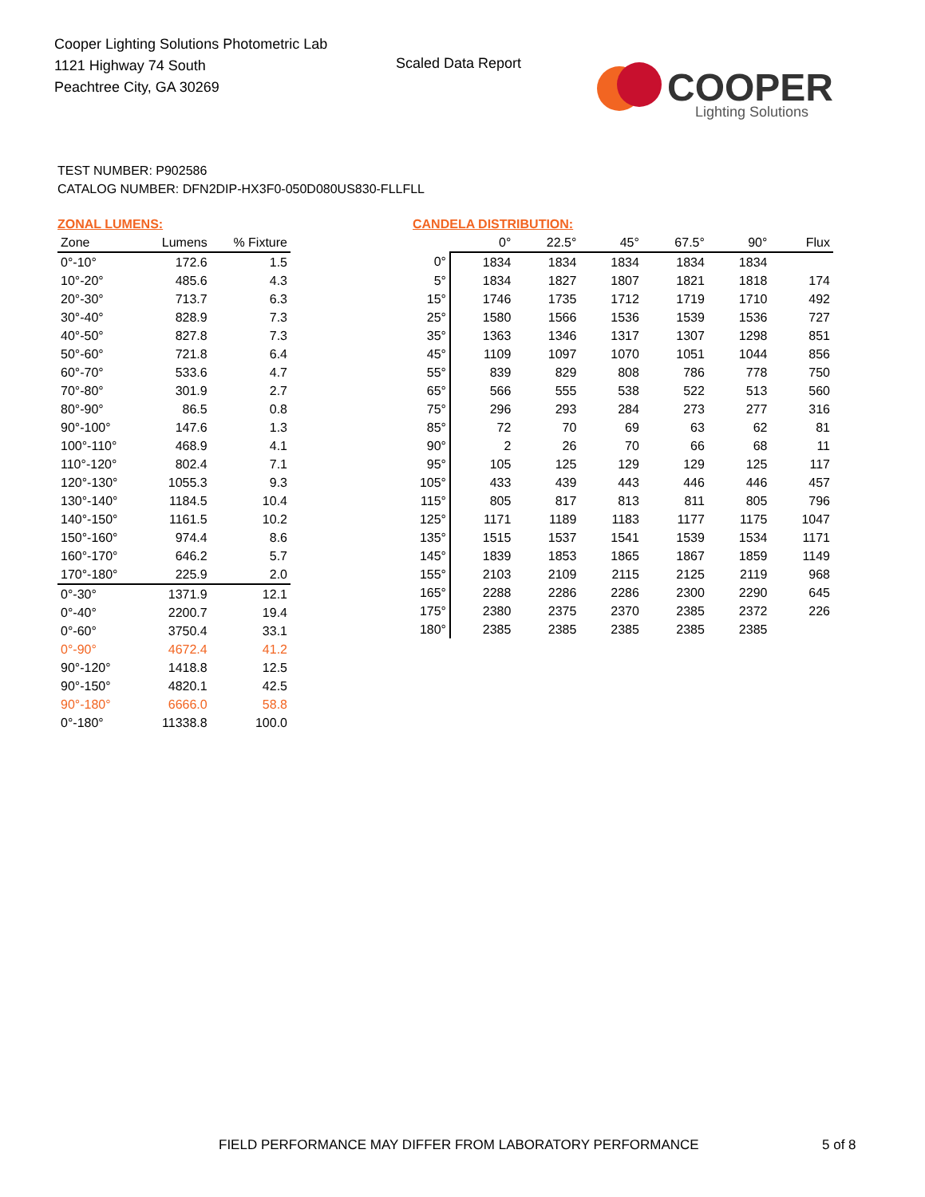Cooper Lighting Solutions Photometric Lab
1121 Highway 74 South
Peachtree City, GA 30269
Scaled Data Report
COOPER
Lighting Solutions
TEST NUMBER: P902586
CATALOG NUMBER: DFN2DIP-HX3F0-050D080US830-FLLFLL
ZONAL LUMENS:
| Zone | Lumens | % Fixture |
| --- | --- | --- |
| 0°-10° | 172.6 | 1.5 |
| 10°-20° | 485.6 | 4.3 |
| 20°-30° | 713.7 | 6.3 |
| 30°-40° | 828.9 | 7.3 |
| 40°-50° | 827.8 | 7.3 |
| 50°-60° | 721.8 | 6.4 |
| 60°-70° | 533.6 | 4.7 |
| 70°-80° | 301.9 | 2.7 |
| 80°-90° | 86.5 | 0.8 |
| 90°-100° | 147.6 | 1.3 |
| 100°-110° | 468.9 | 4.1 |
| 110°-120° | 802.4 | 7.1 |
| 120°-130° | 1055.3 | 9.3 |
| 130°-140° | 1184.5 | 10.4 |
| 140°-150° | 1161.5 | 10.2 |
| 150°-160° | 974.4 | 8.6 |
| 160°-170° | 646.2 | 5.7 |
| 170°-180° | 225.9 | 2.0 |
| 0°-30° | 1371.9 | 12.1 |
| 0°-40° | 2200.7 | 19.4 |
| 0°-60° | 3750.4 | 33.1 |
| 0°-90° | 4672.4 | 41.2 |
| 90°-120° | 1418.8 | 12.5 |
| 90°-150° | 4820.1 | 42.5 |
| 90°-180° | 6666.0 | 58.8 |
| 0°-180° | 11338.8 | 100.0 |
CANDELA DISTRIBUTION:
| | 0° | 22.5° | 45° | 67.5° | 90° | Flux |
| --- | --- | --- | --- | --- | --- | --- |
| 0° | 1834 | 1834 | 1834 | 1834 | 1834 | |
| 5° | 1834 | 1827 | 1807 | 1821 | 1818 | 174 |
| 15° | 1746 | 1735 | 1712 | 1719 | 1710 | 492 |
| 25° | 1580 | 1566 | 1536 | 1539 | 1536 | 727 |
| 35° | 1363 | 1346 | 1317 | 1307 | 1298 | 851 |
| 45° | 1109 | 1097 | 1070 | 1051 | 1044 | 856 |
| 55° | 839 | 829 | 808 | 786 | 778 | 750 |
| 65° | 566 | 555 | 538 | 522 | 513 | 560 |
| 75° | 296 | 293 | 284 | 273 | 277 | 316 |
| 85° | 72 | 70 | 69 | 63 | 62 | 81 |
| 90° | 2 | 26 | 70 | 66 | 68 | 11 |
| 95° | 105 | 125 | 129 | 129 | 125 | 117 |
| 105° | 433 | 439 | 443 | 446 | 446 | 457 |
| 115° | 805 | 817 | 813 | 811 | 805 | 796 |
| 125° | 1171 | 1189 | 1183 | 1177 | 1175 | 1047 |
| 135° | 1515 | 1537 | 1541 | 1539 | 1534 | 1171 |
| 145° | 1839 | 1853 | 1865 | 1867 | 1859 | 1149 |
| 155° | 2103 | 2109 | 2115 | 2125 | 2119 | 968 |
| 165° | 2288 | 2286 | 2286 | 2300 | 2290 | 645 |
| 175° | 2380 | 2375 | 2370 | 2385 | 2372 | 226 |
| 180° | 2385 | 2385 | 2385 | 2385 | 2385 | |
FIELD PERFORMANCE MAY DIFFER FROM LABORATORY PERFORMANCE
5 of 8